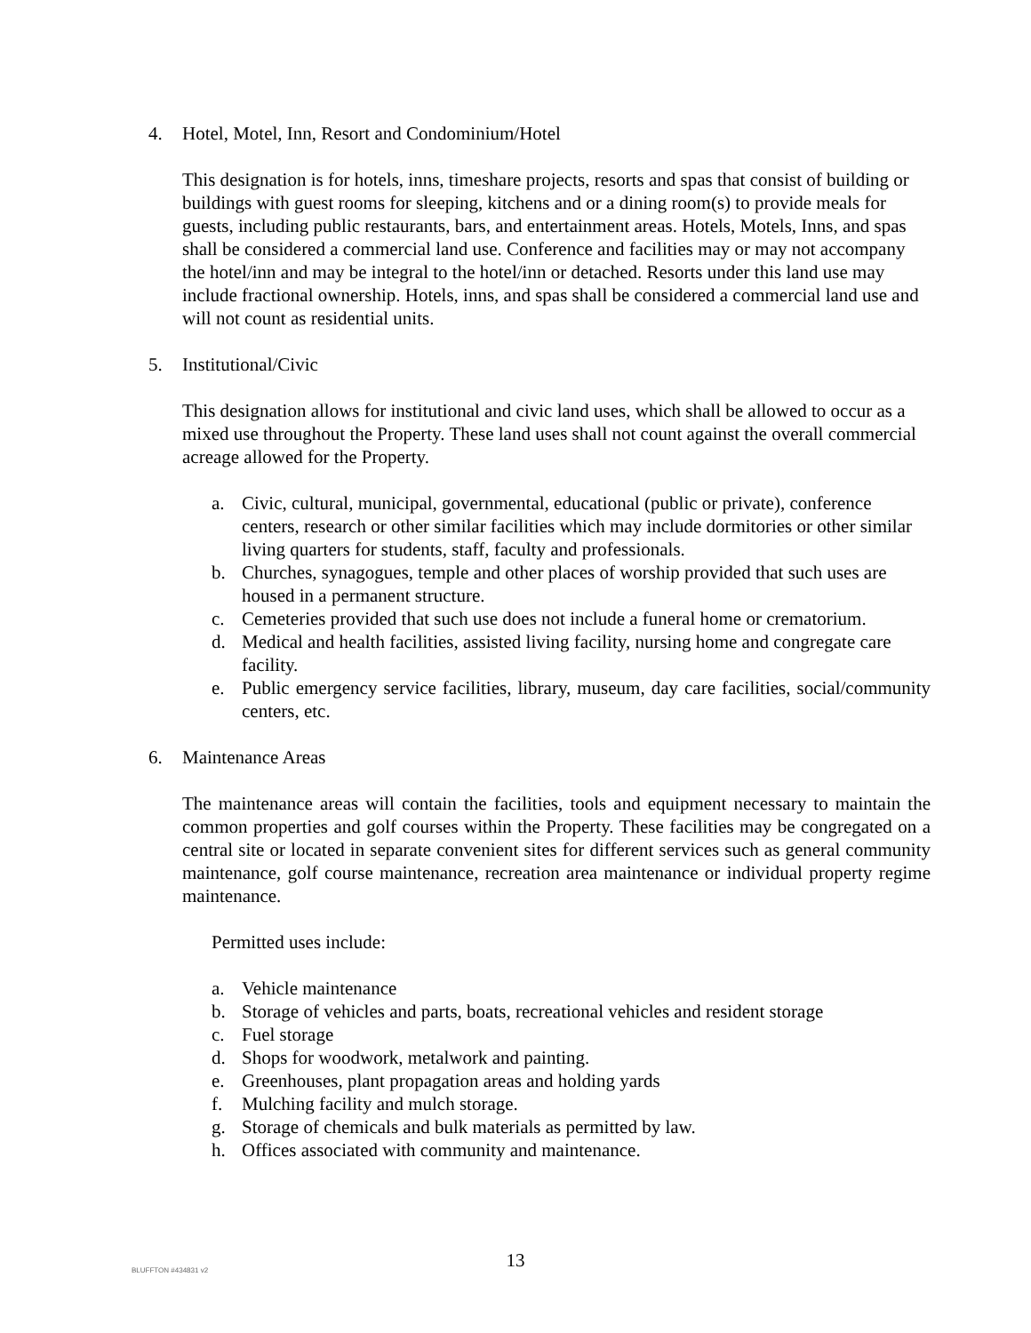4. Hotel, Motel, Inn, Resort and Condominium/Hotel
This designation is for hotels, inns, timeshare projects, resorts and spas that consist of building or buildings with guest rooms for sleeping, kitchens and or a dining room(s) to provide meals for guests, including public restaurants, bars, and entertainment areas. Hotels, Motels, Inns, and spas shall be considered a commercial land use. Conference and facilities may or may not accompany the hotel/inn and may be integral to the hotel/inn or detached. Resorts under this land use may include fractional ownership. Hotels, inns, and spas shall be considered a commercial land use and will not count as residential units.
5. Institutional/Civic
This designation allows for institutional and civic land uses, which shall be allowed to occur as a mixed use throughout the Property. These land uses shall not count against the overall commercial acreage allowed for the Property.
a. Civic, cultural, municipal, governmental, educational (public or private), conference centers, research or other similar facilities which may include dormitories or other similar living quarters for students, staff, faculty and professionals.
b. Churches, synagogues, temple and other places of worship provided that such uses are housed in a permanent structure.
c. Cemeteries provided that such use does not include a funeral home or crematorium.
d. Medical and health facilities, assisted living facility, nursing home and congregate care facility.
e. Public emergency service facilities, library, museum, day care facilities, social/community centers, etc.
6. Maintenance Areas
The maintenance areas will contain the facilities, tools and equipment necessary to maintain the common properties and golf courses within the Property. These facilities may be congregated on a central site or located in separate convenient sites for different services such as general community maintenance, golf course maintenance, recreation area maintenance or individual property regime maintenance.
Permitted uses include:
a. Vehicle maintenance
b. Storage of vehicles and parts, boats, recreational vehicles and resident storage
c. Fuel storage
d. Shops for woodwork, metalwork and painting.
e. Greenhouses, plant propagation areas and holding yards
f. Mulching facility and mulch storage.
g. Storage of chemicals and bulk materials as permitted by law.
h. Offices associated with community and maintenance.
BLUFFTON #434831 v2
13